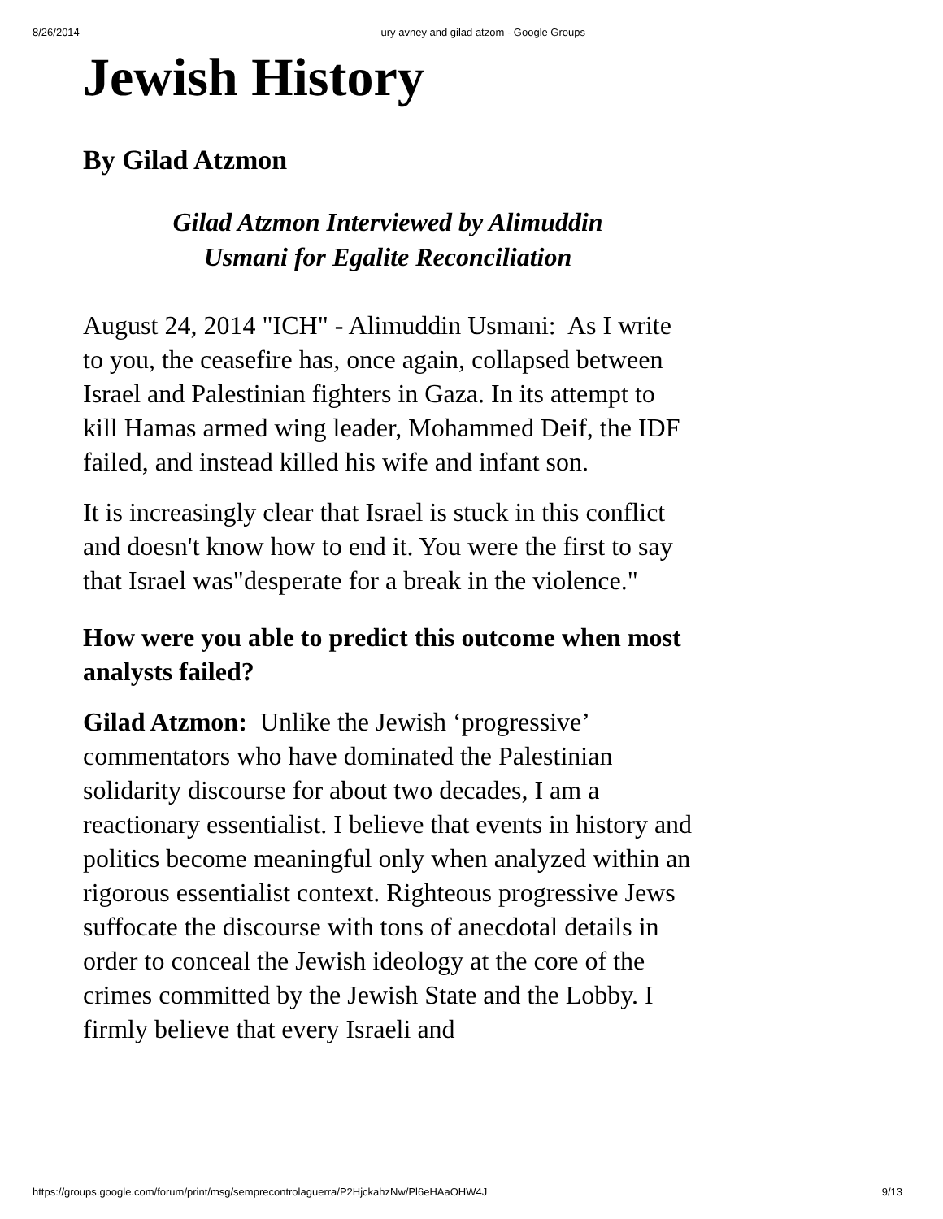8/26/2014 ury avney and gilad atzom - Google Groups
Jewish History
By Gilad Atzmon
Gilad Atzmon Interviewed by Alimuddin
Usmani for Egalite Reconciliation
August 24, 2014 "ICH" - Alimuddin Usmani: As I write to you, the ceasefire has, once again, collapsed between Israel and Palestinian fighters in Gaza. In its attempt to kill Hamas armed wing leader, Mohammed Deif, the IDF failed, and instead killed his wife and infant son.
It is increasingly clear that Israel is stuck in this conflict and doesn't know how to end it. You were the first to say that Israel was"desperate for a break in the violence."
How were you able to predict this outcome when most analysts failed?
Gilad Atzmon: Unlike the Jewish ‘progressive’ commentators who have dominated the Palestinian solidarity discourse for about two decades, I am a reactionary essentialist. I believe that events in history and politics become meaningful only when analyzed within an rigorous essentialist context. Righteous progressive Jews suffocate the discourse with tons of anecdotal details in order to conceal the Jewish ideology at the core of the crimes committed by the Jewish State and the Lobby. I firmly believe that every Israeli and
https://groups.google.com/forum/print/msg/semprecontrolaguerra/P2HjckahzNw/Pl6eHAaOHW4J 9/13